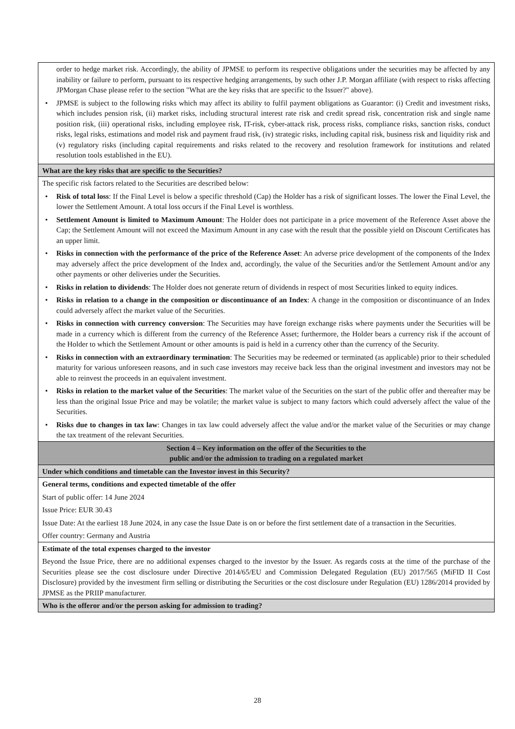| order to hedge market risk. Accordingly, the ability of JPMSE to perform its respective obligations under the securities may be affected by any inability or failure to perform, pursuant to its respective hedging arrangements, by such other J.P. Morgan affiliate (with respect to risks affecting JPMorgan Chase please refer to the section "What are the key risks that are specific to the Issuer?" above). • JPMSE is subject to the following risks which may affect its ability to fulfil payment obligations as Guarantor: (i) Credit and investment risks, which includes pension risk, (ii) market risks, including structural interest rate risk and credit spread risk, concentration risk and single name position risk, (iii) operational risks, including employee risk, IT-risk, cyber-attack risk, process risks, compliance risks, sanction risks, conduct risks, legal risks, estimations and model risk and payment fraud risk, (iv) strategic risks, including capital risk, business risk and liquidity risk and (v) regulatory risks (including capital requirements and risks related to the recovery and resolution framework for institutions and related resolution tools established in the EU). |
| What are the key risks that are specific to the Securities? |
| The specific risk factors related to the Securities are described below: • Risk of total loss : If the Final Level is below a specific threshold (Cap) the Holder has a risk of significant losses. The lower the Final Level, the lower the Settlement Amount. A total loss occurs if the Final Level is worthless. • Settlement Amount is limited to Maximum Amount : The Holder does not participate in a price movement of the Reference Asset above the Cap; the Settlement Amount will not exceed the Maximum Amount in any case with the result that the possible yield on Discount Certificates has an upper limit. • Risks in connection with the performance of the price of the Reference Asset : An adverse price development of the components of the Index may adversely affect the price development of the Index and, accordingly, the value of the Securities and/or the Settlement Amount and/or any other payments or other deliveries under the Securities. • Risks in relation to dividends : The Holder does not generate return of dividends in respect of most Securities linked to equity indices. • Risks in relation to a change in the composition or discontinuance of an Index : A change in the composition or discontinuance of an Index could adversely affect the market value of the Securities. • Risks in connection with currency conversion : The Securities may have foreign exchange risks where payments under the Securities will be made in a currency which is different from the currency of the Reference Asset; furthermore, the Holder bears a currency risk if the account of the Holder to which the Settlement Amount or other amounts is paid is held in a currency other than the currency of the Security. • Risks in connection with an extraordinary termination : The Securities may be redeemed or terminated (as applicable) prior to their scheduled maturity for various unforeseen reasons, and in such case investors may receive back less than the original investment and investors may not be able to reinvest the proceeds in an equivalent investment. • Risks in relation to the market value of the Securities : The market value of the Securities on the start of the public offer and thereafter may be less than the original Issue Price and may be volatile; the market value is subject to many factors which could adversely affect the value of the Securities. • Risks due to changes in tax law : Changes in tax law could adversely affect the value and/or the market value of the Securities or may change the tax treatment of the relevant Securities. |
| Section 4 – Key information on the offer of the Securities to the public and/or the admission to trading on a regulated market |
| Under which conditions and timetable can the Investor invest in this Security? |
| General terms, conditions and expected timetable of the offer Start of public offer: 14 June 2024 Issue Price: EUR 30.43 Issue Date: At the earliest 18 June 2024, in any case the Issue Date is on or before the first settlement date of a transaction in the Securities. Offer country: Germany and Austria |
| Estimate of the total expenses charged to the investor Beyond the Issue Price, there are no additional expenses charged to the investor by the Issuer. As regards costs at the time of the purchase of the Securities please see the cost disclosure under Directive 2014/65/EU and Commission Delegated Regulation (EU) 2017/565 (MiFID II Cost Disclosure) provided by the investment firm selling or distributing the Securities or the cost disclosure under Regulation (EU) 1286/2014 provided by JPMSE as the PRIIP manufacturer. |
| Who is the offeror and/or the person asking for admission to trading? |
28